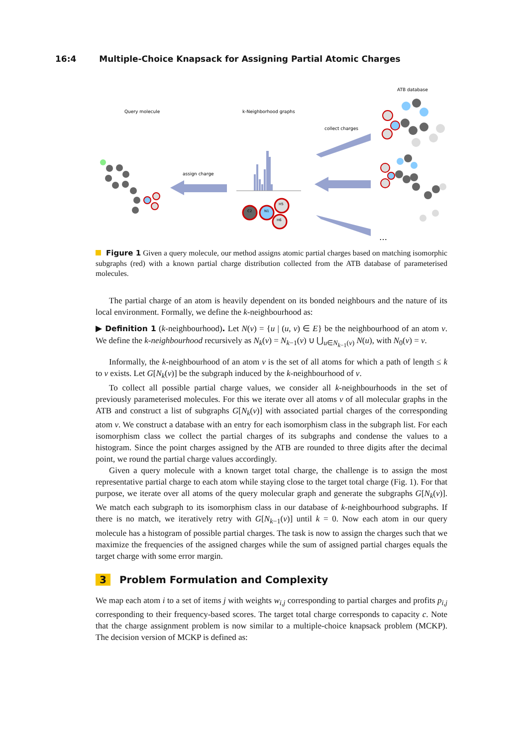16:4 Multiple-Choice Knapsack for Assigning Partial Atomic Charges
Query molecule
k-Neighborhood graphs
ATB database
assign charge
collect charges
H5
H6
N1
C2
…
Figure 1 Given a query molecule, our method assigns atomic partial charges based on matching isomorphic subgraphs (red) with a known partial charge distribution collected from the ATB database of parameterised molecules.
The partial charge of an atom is heavily dependent on its bonded neighbours and the nature of its local environment. Formally, we define the k-neighbourhood as:
▶ Definition 1 (k-neighbourhood). Let N(v) = {u | (u, v) ∈ E} be the neighbourhood of an atom v. We define the k-neighbourhood recursively as N<sub>k</sub>(v) = N<sub>k−1</sub>(v) ∪ ⋃<sub>u∈N<sub>k−1</sub>(v)</sub> N(u), with N<sub>0</sub>(v) = v.
Informally, the k-neighbourhood of an atom v is the set of all atoms for which a path of length ≤ k to v exists. Let G[N<sub>k</sub>(v)] be the subgraph induced by the k-neighbourhood of v.
To collect all possible partial charge values, we consider all k-neighbourhoods in the set of previously parameterised molecules. For this we iterate over all atoms v of all molecular graphs in the ATB and construct a list of subgraphs G[N<sub>k</sub>(v)] with associated partial charges of the corresponding atom v. We construct a database with an entry for each isomorphism class in the subgraph list. For each isomorphism class we collect the partial charges of its subgraphs and condense the values to a histogram. Since the point charges assigned by the ATB are rounded to three digits after the decimal point, we round the partial charge values accordingly.
Given a query molecule with a known target total charge, the challenge is to assign the most representative partial charge to each atom while staying close to the target total charge (Fig. 1). For that purpose, we iterate over all atoms of the query molecular graph and generate the subgraphs G[N<sub>k</sub>(v)]. We match each subgraph to its isomorphism class in our database of k-neighbourhood subgraphs. If there is no match, we iteratively retry with G[N<sub>k−1</sub>(v)] until k = 0. Now each atom in our query molecule has a histogram of possible partial charges. The task is now to assign the charges such that we maximize the frequencies of the assigned charges while the sum of assigned partial charges equals the target charge with some error margin.
3 Problem Formulation and Complexity
We map each atom i to a set of items j with weights w<sub>i,j</sub> corresponding to partial charges and profits p<sub>i,j</sub> corresponding to their frequency-based scores. The target total charge corresponds to capacity c. Note that the charge assignment problem is now similar to a multiple-choice knapsack problem (MCKP). The decision version of MCKP is defined as: